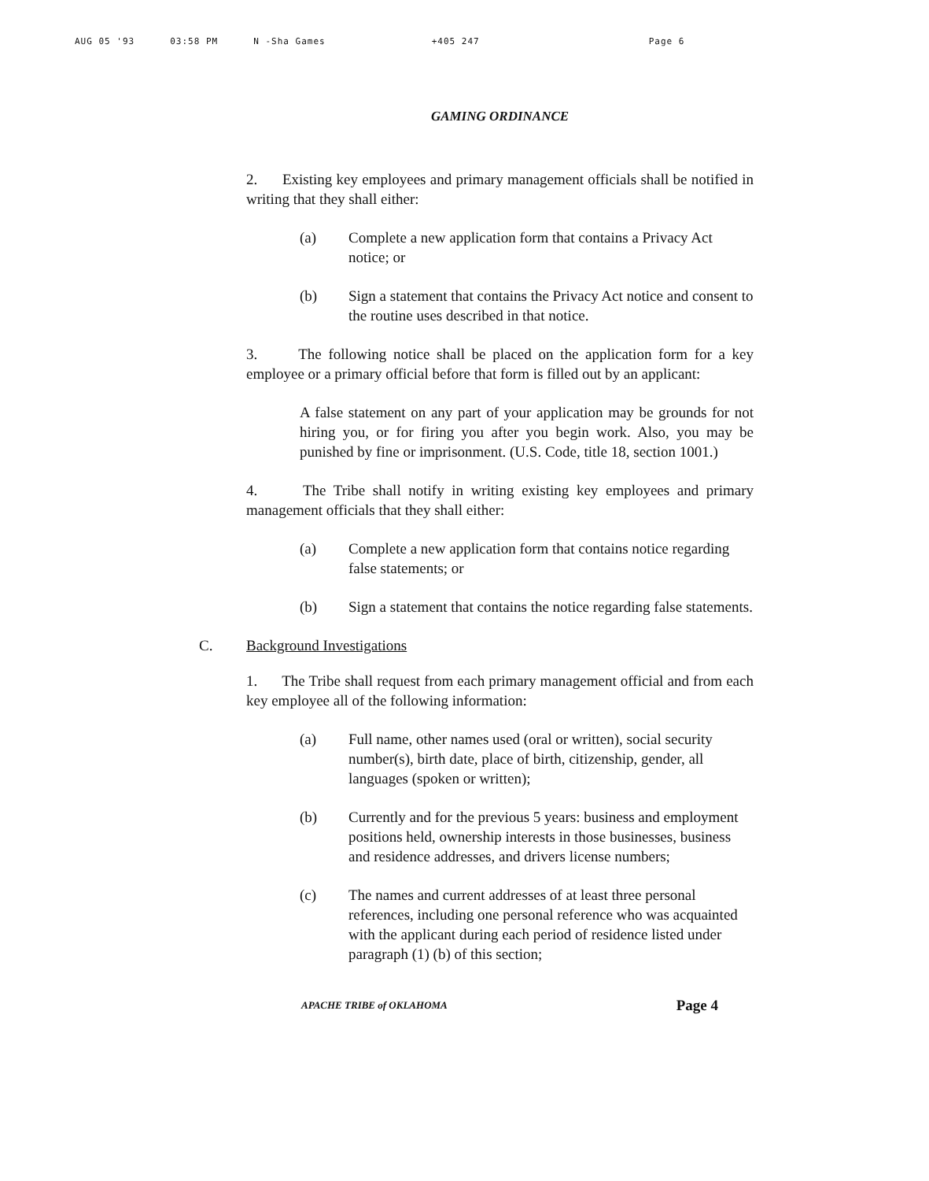AUG 05 '93 03:58 PM N -Sha Games +405 247 Page 6
GAMING ORDINANCE
2. Existing key employees and primary management officials shall be notified in writing that they shall either:
(a) Complete a new application form that contains a Privacy Act notice; or
(b) Sign a statement that contains the Privacy Act notice and consent to the routine uses described in that notice.
3. The following notice shall be placed on the application form for a key employee or a primary official before that form is filled out by an applicant:
A false statement on any part of your application may be grounds for not hiring you, or for firing you after you begin work. Also, you may be punished by fine or imprisonment. (U.S. Code, title 18, section 1001.)
4. The Tribe shall notify in writing existing key employees and primary management officials that they shall either:
(a) Complete a new application form that contains notice regarding false statements; or
(b) Sign a statement that contains the notice regarding false statements.
C. Background Investigations
1. The Tribe shall request from each primary management official and from each key employee all of the following information:
(a) Full name, other names used (oral or written), social security number(s), birth date, place of birth, citizenship, gender, all languages (spoken or written);
(b) Currently and for the previous 5 years: business and employment positions held, ownership interests in those businesses, business and residence addresses, and drivers license numbers;
(c) The names and current addresses of at least three personal references, including one personal reference who was acquainted with the applicant during each period of residence listed under paragraph (1) (b) of this section;
APACHE TRIBE of OKLAHOMA Page 4